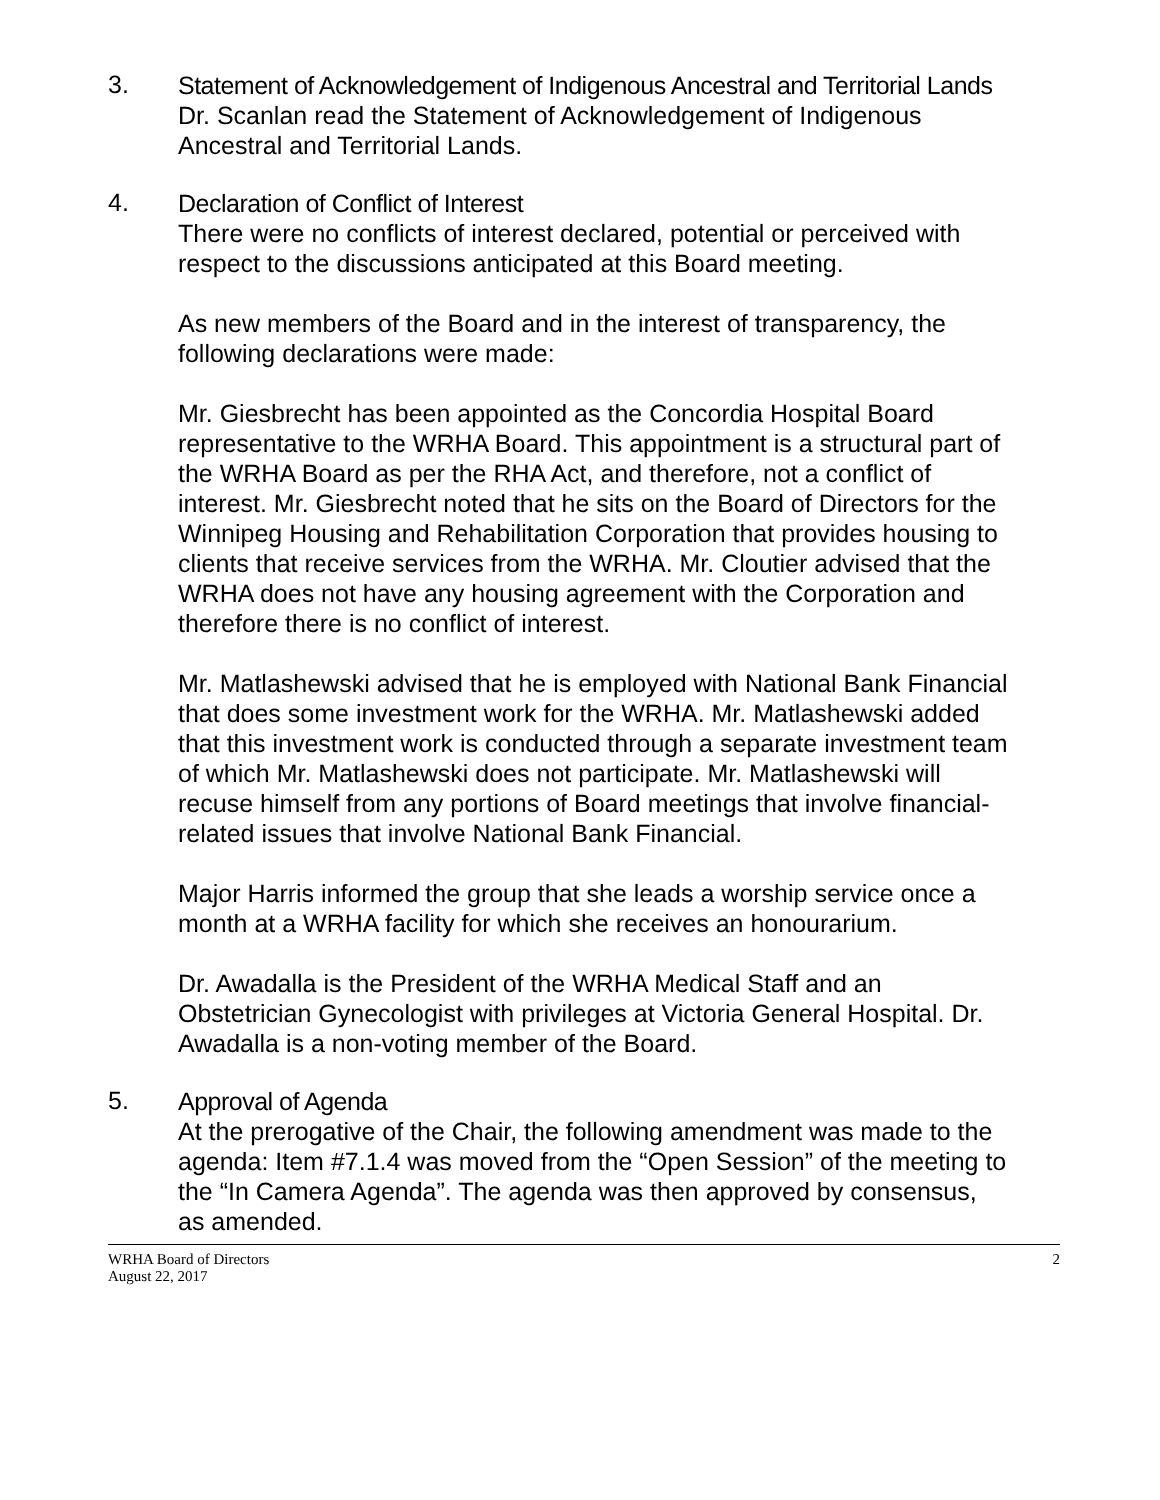3.
Statement of Acknowledgement of Indigenous Ancestral and Territorial Lands
Dr. Scanlan read the Statement of Acknowledgement of Indigenous Ancestral and Territorial Lands.
4.
Declaration of Conflict of Interest
There were no conflicts of interest declared, potential or perceived with respect to the discussions anticipated at this Board meeting.
As new members of the Board and in the interest of transparency, the following declarations were made:
Mr. Giesbrecht has been appointed as the Concordia Hospital Board representative to the WRHA Board. This appointment is a structural part of the WRHA Board as per the RHA Act, and therefore, not a conflict of interest. Mr. Giesbrecht noted that he sits on the Board of Directors for the Winnipeg Housing and Rehabilitation Corporation that provides housing to clients that receive services from the WRHA. Mr. Cloutier advised that the WRHA does not have any housing agreement with the Corporation and therefore there is no conflict of interest.
Mr. Matlashewski advised that he is employed with National Bank Financial that does some investment work for the WRHA. Mr. Matlashewski added that this investment work is conducted through a separate investment team of which Mr. Matlashewski does not participate. Mr. Matlashewski will recuse himself from any portions of Board meetings that involve financial-related issues that involve National Bank Financial.
Major Harris informed the group that she leads a worship service once a month at a WRHA facility for which she receives an honourarium.
Dr. Awadalla is the President of the WRHA Medical Staff and an Obstetrician Gynecologist with privileges at Victoria General Hospital. Dr. Awadalla is a non-voting member of the Board.
5.
Approval of Agenda
At the prerogative of the Chair, the following amendment was made to the agenda: Item #7.1.4 was moved from the “Open Session” of the meeting to the “In Camera Agenda”. The agenda was then approved by consensus, as amended.
WRHA Board of Directors
August 22, 2017
2